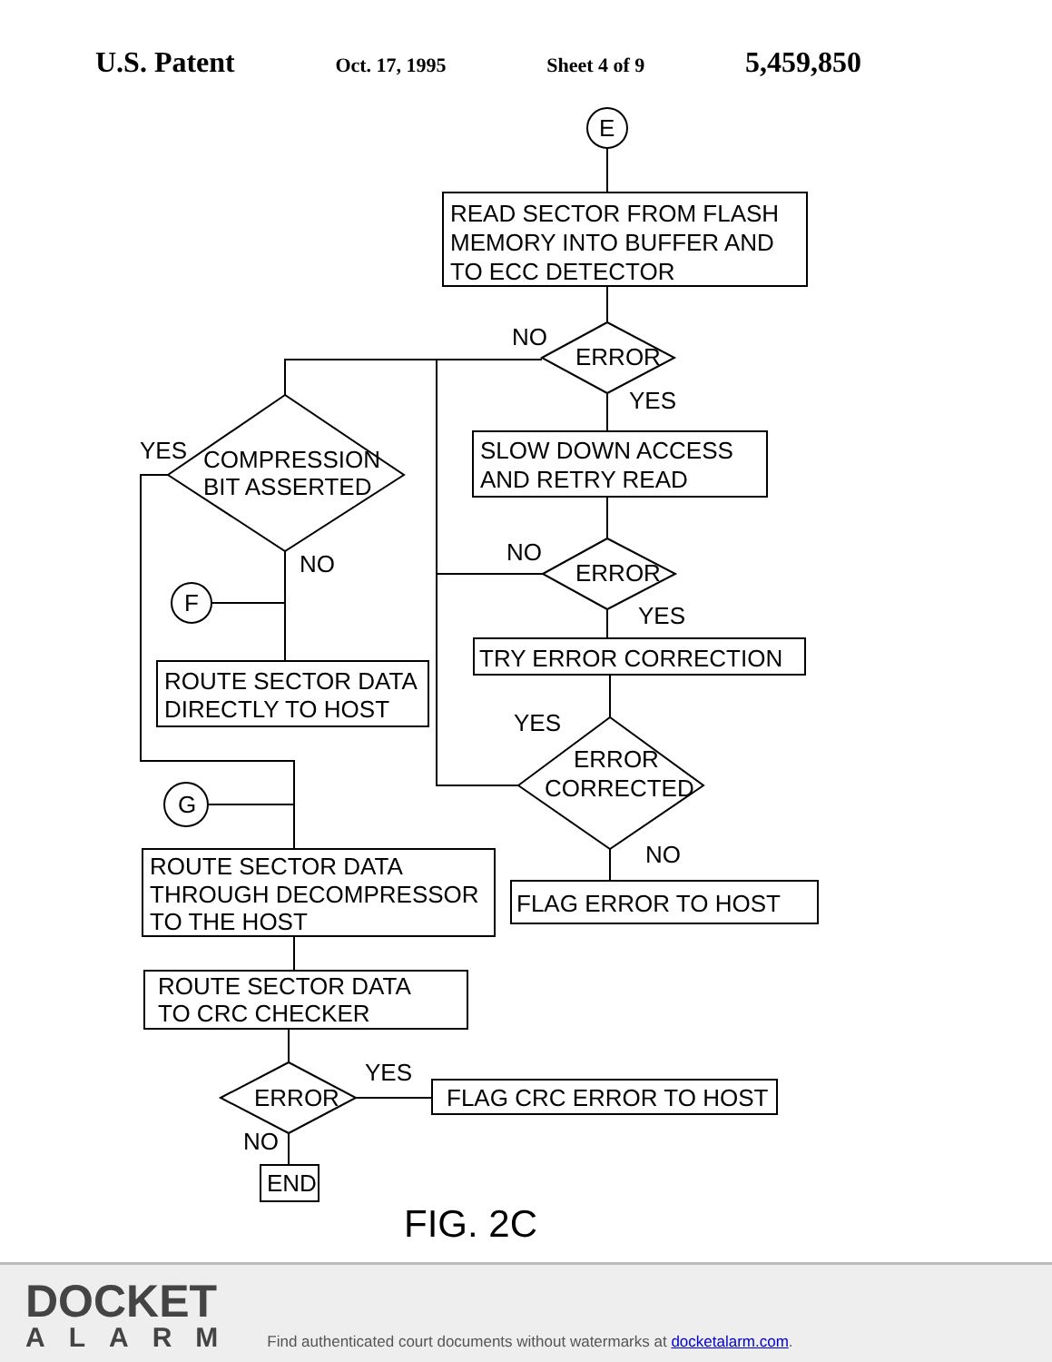U.S. Patent Oct. 17, 1995 Sheet 4 of 9 5,459,850
E
READ SECTOR FROM FLASH MEMORY INTO BUFFER AND TO ECC DETECTOR
ERROR
NO
YES
COMPRESSION BIT ASSERTED
YES
NO
SLOW DOWN ACCESS AND RETRY READ
ERROR
NO
YES
TRY ERROR CORRECTION
ERROR CORRECTED
YES
NO
FLAG ERROR TO HOST
F
ROUTE SECTOR DATA DIRECTLY TO HOST
G
ROUTE SECTOR DATA THROUGH DECOMPRESSOR TO THE HOST
ROUTE SECTOR DATA TO CRC CHECKER
ERROR
YES
NO
FLAG CRC ERROR TO HOST
END
FIG. 2C
DOCKET
ALARM
Find authenticated court documents without watermarks at docketalarm.com.